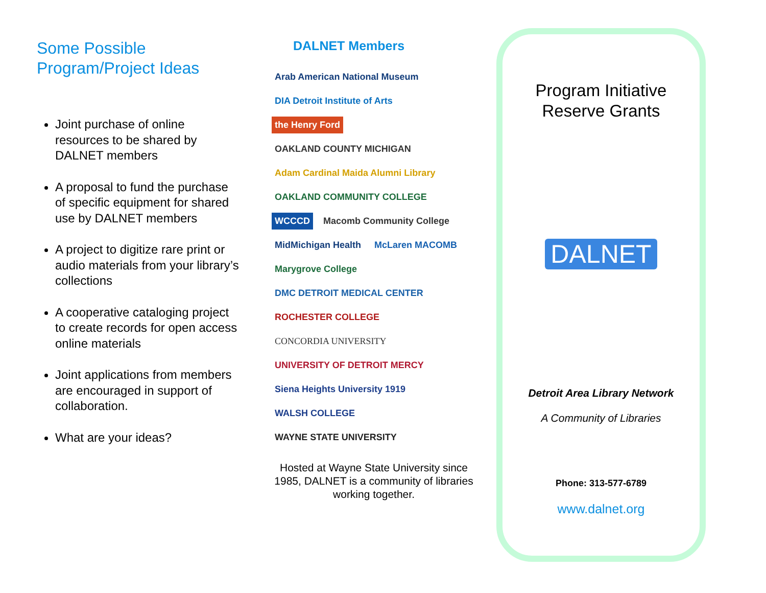Some Possible
Program/Project Ideas
Joint purchase of online resources to be shared by DALNET members
A proposal to fund the purchase of specific equipment for shared use by DALNET members
A project to digitize rare print or audio materials from your library’s collections
A cooperative cataloging project to create records for open access online materials
Joint applications from members are encouraged in support of collaboration.
What are your ideas?
DALNET Members
Arab American National Museum DIA Detroit Institute of Arts the Henry Ford OAKLAND COUNTY MICHIGAN Adam Cardinal Maida Alumni Library OAKLAND COMMUNITY COLLEGE WCCCD Macomb Community College MidMichigan Health McLaren MACOMB Marygrove College DMC DETROIT MEDICAL CENTER ROCHESTER COLLEGE CONCORDIA UNIVERSITY UNIVERSITY OF DETROIT MERCY Siena Heights University 1919 WALSH COLLEGE WAYNE STATE UNIVERSITY
Hosted at Wayne State University since 1985, DALNET is a community of libraries working together.
Program Initiative
Reserve Grants
DALNET
Detroit Area Library Network
A Community of Libraries
Phone: 313-577-6789
www.dalnet.org